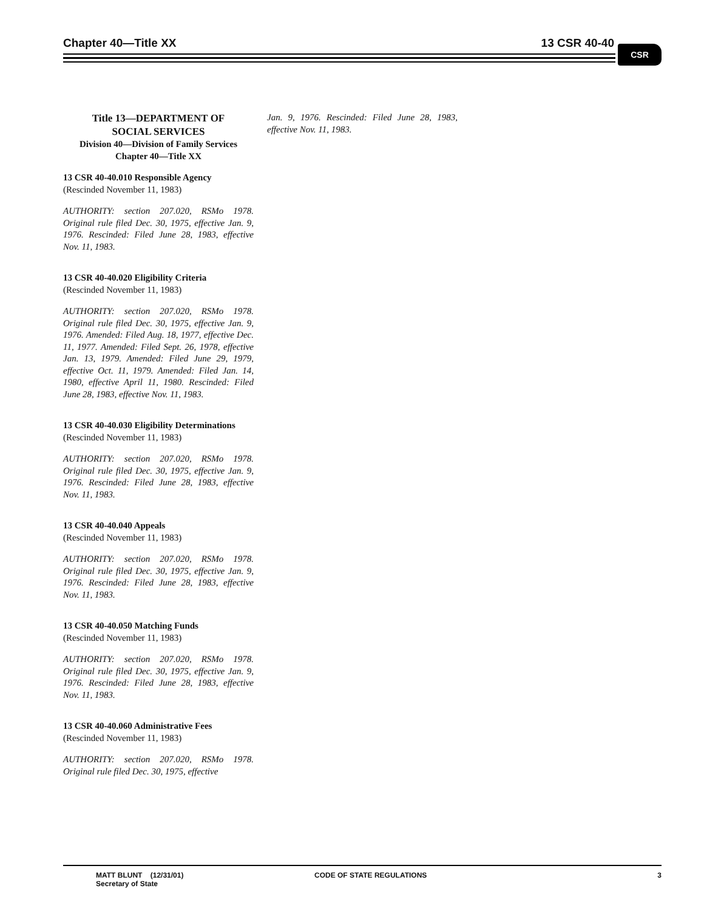Chapter 40—Title XX 13 CSR 40-40 CSR
Title 13—DEPARTMENT OF
SOCIAL SERVICES
Division 40—Division of Family Services
Chapter 40—Title XX
13 CSR 40-40.010 Responsible Agency
(Rescinded November 11, 1983)
AUTHORITY: section 207.020, RSMo 1978. Original rule filed Dec. 30, 1975, effective Jan. 9, 1976. Rescinded: Filed June 28, 1983, effective Nov. 11, 1983.
13 CSR 40-40.020 Eligibility Criteria
(Rescinded November 11, 1983)
AUTHORITY: section 207.020, RSMo 1978. Original rule filed Dec. 30, 1975, effective Jan. 9, 1976. Amended: Filed Aug. 18, 1977, effective Dec. 11, 1977. Amended: Filed Sept. 26, 1978, effective Jan. 13, 1979. Amended: Filed June 29, 1979, effective Oct. 11, 1979. Amended: Filed Jan. 14, 1980, effective April 11, 1980. Rescinded: Filed June 28, 1983, effective Nov. 11, 1983.
13 CSR 40-40.030 Eligibility Determinations
(Rescinded November 11, 1983)
AUTHORITY: section 207.020, RSMo 1978. Original rule filed Dec. 30, 1975, effective Jan. 9, 1976. Rescinded: Filed June 28, 1983, effective Nov. 11, 1983.
13 CSR 40-40.040 Appeals
(Rescinded November 11, 1983)
AUTHORITY: section 207.020, RSMo 1978. Original rule filed Dec. 30, 1975, effective Jan. 9, 1976. Rescinded: Filed June 28, 1983, effective Nov. 11, 1983.
13 CSR 40-40.050 Matching Funds
(Rescinded November 11, 1983)
AUTHORITY: section 207.020, RSMo 1978. Original rule filed Dec. 30, 1975, effective Jan. 9, 1976. Rescinded: Filed June 28, 1983, effective Nov. 11, 1983.
13 CSR 40-40.060 Administrative Fees
(Rescinded November 11, 1983)
AUTHORITY: section 207.020, RSMo 1978. Original rule filed Dec. 30, 1975, effective
Jan. 9, 1976. Rescinded: Filed June 28, 1983, effective Nov. 11, 1983.
MATT BLUNT (12/31/01)
Secretary of State
CODE OF STATE REGULATIONS 3